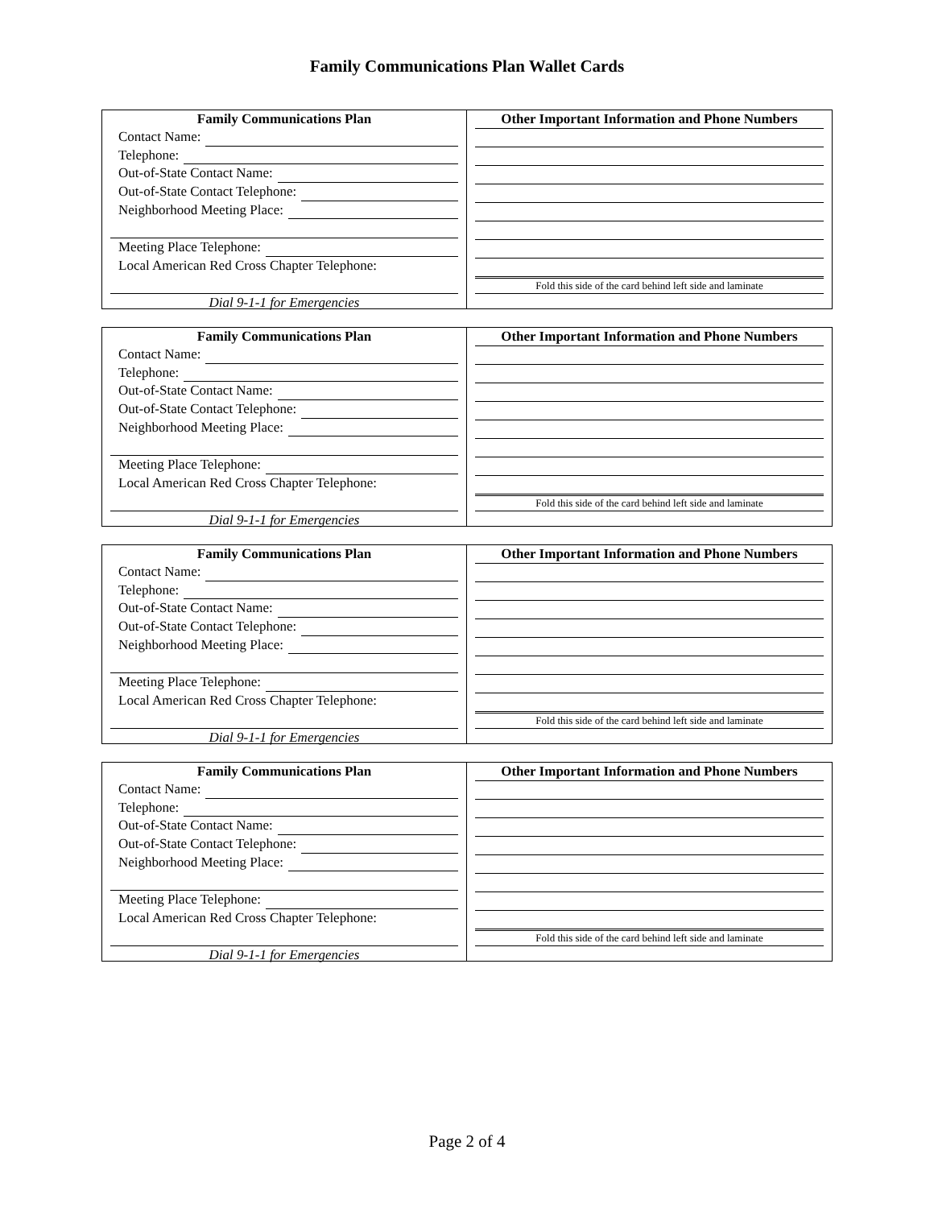Family Communications Plan Wallet Cards
Family Communications Plan
Contact Name:
Telephone:
Out-of-State Contact Name:
Out-of-State Contact Telephone:
Neighborhood Meeting Place:
Meeting Place Telephone:
Local American Red Cross Chapter Telephone:
Dial 9-1-1 for Emergencies
Other Important Information and Phone Numbers
Fold this side of the card behind left side and laminate
Family Communications Plan
Contact Name:
Telephone:
Out-of-State Contact Name:
Out-of-State Contact Telephone:
Neighborhood Meeting Place:
Meeting Place Telephone:
Local American Red Cross Chapter Telephone:
Dial 9-1-1 for Emergencies
Other Important Information and Phone Numbers
Fold this side of the card behind left side and laminate
Family Communications Plan
Contact Name:
Telephone:
Out-of-State Contact Name:
Out-of-State Contact Telephone:
Neighborhood Meeting Place:
Meeting Place Telephone:
Local American Red Cross Chapter Telephone:
Dial 9-1-1 for Emergencies
Other Important Information and Phone Numbers
Fold this side of the card behind left side and laminate
Family Communications Plan
Contact Name:
Telephone:
Out-of-State Contact Name:
Out-of-State Contact Telephone:
Neighborhood Meeting Place:
Meeting Place Telephone:
Local American Red Cross Chapter Telephone:
Dial 9-1-1 for Emergencies
Other Important Information and Phone Numbers
Fold this side of the card behind left side and laminate
Page 2 of 4